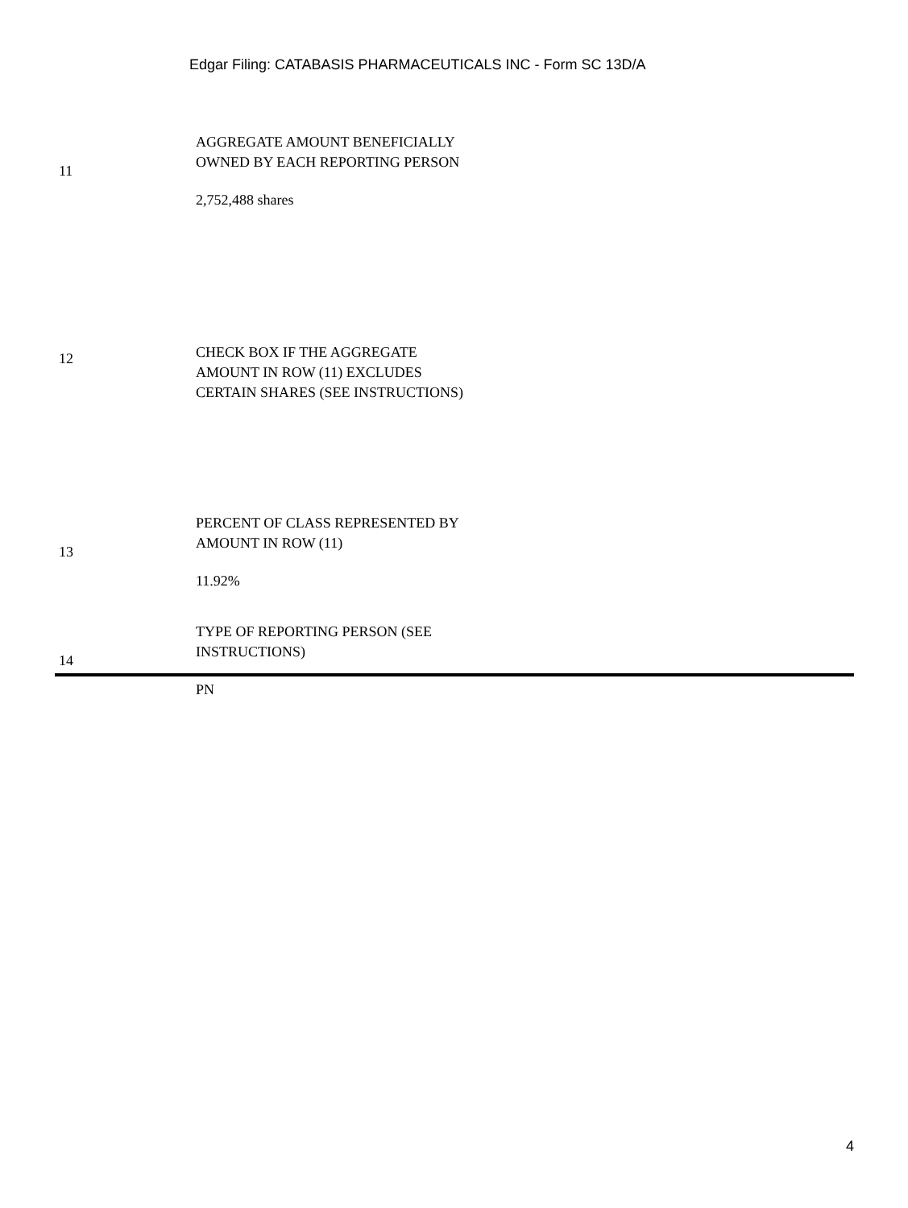Edgar Filing: CATABASIS PHARMACEUTICALS INC - Form SC 13D/A
| 11 | AGGREGATE AMOUNT BENEFICIALLY OWNED BY EACH REPORTING PERSON 2,752,488 shares |
| 12 | CHECK BOX IF THE AGGREGATE AMOUNT IN ROW (11) EXCLUDES CERTAIN SHARES (SEE INSTRUCTIONS) |
| 13 | PERCENT OF CLASS REPRESENTED BY AMOUNT IN ROW (11) 11.92% |
| 14 | TYPE OF REPORTING PERSON (SEE INSTRUCTIONS) PN |
4